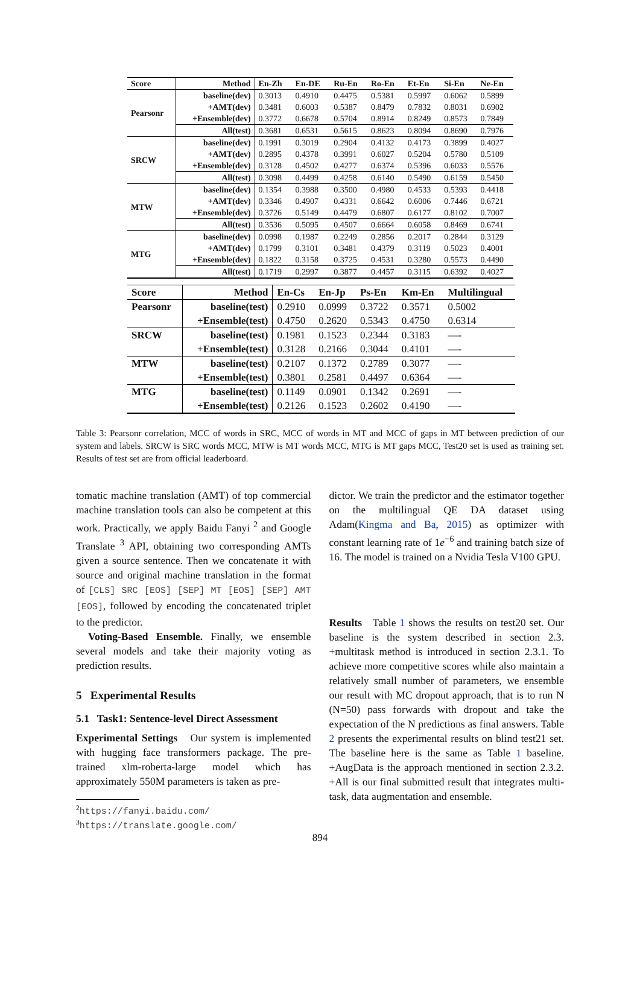| Score | Method | En-Zh | En-DE | Ru-En | Ro-En | Et-En | Si-En | Ne-En |
| --- | --- | --- | --- | --- | --- | --- | --- | --- |
| Pearsonr | baseline(dev) | 0.3013 | 0.4910 | 0.4475 | 0.5381 | 0.5997 | 0.6062 | 0.5899 |
| | +AMT(dev) | 0.3481 | 0.6003 | 0.5387 | 0.8479 | 0.7832 | 0.8031 | 0.6902 |
| | +Ensemble(dev) | 0.3772 | 0.6678 | 0.5704 | 0.8914 | 0.8249 | 0.8573 | 0.7849 |
| | All(test) | 0.3681 | 0.6531 | 0.5615 | 0.8623 | 0.8094 | 0.8690 | 0.7976 |
| SRCW | baseline(dev) | 0.1991 | 0.3019 | 0.2904 | 0.4132 | 0.4173 | 0.3899 | 0.4027 |
| | +AMT(dev) | 0.2895 | 0.4378 | 0.3991 | 0.6027 | 0.5204 | 0.5780 | 0.5109 |
| | +Ensemble(dev) | 0.3128 | 0.4502 | 0.4277 | 0.6374 | 0.5396 | 0.6033 | 0.5576 |
| | All(test) | 0.3098 | 0.4499 | 0.4258 | 0.6140 | 0.5490 | 0.6159 | 0.5450 |
| MTW | baseline(dev) | 0.1354 | 0.3988 | 0.3500 | 0.4980 | 0.4533 | 0.5393 | 0.4418 |
| | +AMT(dev) | 0.3346 | 0.4907 | 0.4331 | 0.6642 | 0.6006 | 0.7446 | 0.6721 |
| | +Ensemble(dev) | 0.3726 | 0.5149 | 0.4479 | 0.6807 | 0.6177 | 0.8102 | 0.7007 |
| | All(test) | 0.3536 | 0.5095 | 0.4507 | 0.6664 | 0.6058 | 0.8469 | 0.6741 |
| MTG | baseline(dev) | 0.0998 | 0.1987 | 0.2249 | 0.2856 | 0.2017 | 0.2844 | 0.3129 |
| | +AMT(dev) | 0.1799 | 0.3101 | 0.3481 | 0.4379 | 0.3119 | 0.5023 | 0.4001 |
| | +Ensemble(dev) | 0.1822 | 0.3158 | 0.3725 | 0.4531 | 0.3280 | 0.5573 | 0.4490 |
| | All(test) | 0.1719 | 0.2997 | 0.3877 | 0.4457 | 0.3115 | 0.6392 | 0.4027 |
| Score | Method | En-Cs | En-Jp | Ps-En | Km-En | Multilingual |
| --- | --- | --- | --- | --- | --- | --- |
| Pearsonr | baseline(test) | 0.2910 | 0.0999 | 0.3722 | 0.3571 | 0.5002 |
| | +Ensemble(test) | 0.4750 | 0.2620 | 0.5343 | 0.4750 | 0.6314 |
| SRCW | baseline(test) | 0.1981 | 0.1523 | 0.2344 | 0.3183 | —- |
| | +Ensemble(test) | 0.3128 | 0.2166 | 0.3044 | 0.4101 | —- |
| MTW | baseline(test) | 0.2107 | 0.1372 | 0.2789 | 0.3077 | —- |
| | +Ensemble(test) | 0.3801 | 0.2581 | 0.4497 | 0.6364 | —- |
| MTG | baseline(test) | 0.1149 | 0.0901 | 0.1342 | 0.2691 | —- |
| | +Ensemble(test) | 0.2126 | 0.1523 | 0.2602 | 0.4190 | —- |
Table 3: Pearsonr correlation, MCC of words in SRC, MCC of words in MT and MCC of gaps in MT between prediction of our system and labels. SRCW is SRC words MCC, MTW is MT words MCC, MTG is MT gaps MCC, Test20 set is used as training set. Results of test set are from official leaderboard.
tomatic machine translation (AMT) of top commercial machine translation tools can also be competent at this work. Practically, we apply Baidu Fanyi <sup>2</sup> and Google Translate <sup>3</sup> API, obtaining two corresponding AMTs given a source sentence. Then we concatenate it with source and original machine translation in the format of [CLS] SRC [EOS] [SEP] MT [EOS] [SEP] AMT [EOS], followed by encoding the concatenated triplet to the predictor.
Voting-Based Ensemble. Finally, we ensemble several models and take their majority voting as prediction results.
5 Experimental Results
5.1 Task1: Sentence-level Direct Assessment
Experimental Settings Our system is implemented with hugging face transformers package. The pre-trained xlm-roberta-large model which has approximately 550M parameters is taken as pre-
<sup>2</sup> https://fanyi.baidu.com/
<sup>3</sup> https://translate.google.com/
dictor. We train the predictor and the estimator together on the multilingual QE DA dataset using Adam(Kingma and Ba, 2015) as optimizer with constant learning rate of 1e<sup>−6</sup> and training batch size of 16. The model is trained on a Nvidia Tesla V100 GPU.
Results Table 1 shows the results on test20 set. Our baseline is the system described in section 2.3. +multitask method is introduced in section 2.3.1. To achieve more competitive scores while also maintain a relatively small number of parameters, we ensemble our result with MC dropout approach, that is to run N (N=50) pass forwards with dropout and take the expectation of the N predictions as final answers. Table 2 presents the experimental results on blind test21 set. The baseline here is the same as Table 1 baseline. +AugData is the approach mentioned in section 2.3.2. +All is our final submitted result that integrates multi-task, data augmentation and ensemble.
894